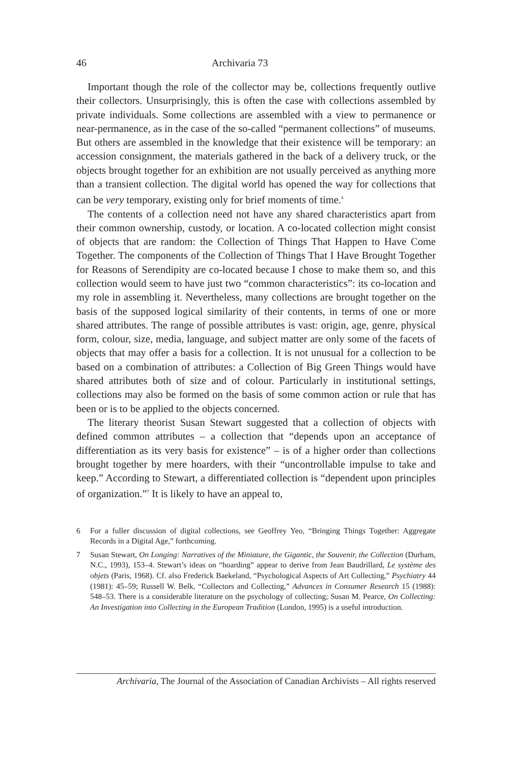46 Archivaria 73
Important though the role of the collector may be, collections frequently outlive their collectors. Unsurprisingly, this is often the case with collections assembled by private individuals. Some collections are assembled with a view to permanence or near-permanence, as in the case of the so-called “permanent collections” of museums. But others are assembled in the knowledge that their existence will be temporary: an accession consignment, the materials gathered in the back of a delivery truck, or the objects brought together for an exhibition are not usually perceived as anything more than a transient collection. The digital world has opened the way for collections that can be very temporary, existing only for brief moments of time.<sup>6</sup>
The contents of a collection need not have any shared characteristics apart from their common ownership, custody, or location. A co-located collection might consist of objects that are random: the Collection of Things That Happen to Have Come Together. The components of the Collection of Things That I Have Brought Together for Reasons of Serendipity are co-located because I chose to make them so, and this collection would seem to have just two “common characteristics”: its co-location and my role in assembling it. Nevertheless, many collections are brought together on the basis of the supposed logical similarity of their contents, in terms of one or more shared attributes. The range of possible attributes is vast: origin, age, genre, physical form, colour, size, media, language, and subject matter are only some of the facets of objects that may offer a basis for a collection. It is not unusual for a collection to be based on a combination of attributes: a Collection of Big Green Things would have shared attributes both of size and of colour. Particularly in institutional settings, collections may also be formed on the basis of some common action or rule that has been or is to be applied to the objects concerned.
The literary theorist Susan Stewart suggested that a collection of objects with defined common attributes – a collection that “depends upon an acceptance of differentiation as its very basis for existence” – is of a higher order than collections brought together by mere hoarders, with their “uncontrollable impulse to take and keep.” According to Stewart, a differentiated collection is “dependent upon principles of organization.”<sup>7</sup> It is likely to have an appeal to,
6 For a fuller discussion of digital collections, see Geoffrey Yeo, “Bringing Things Together: Aggregate Records in a Digital Age,” forthcoming.
7 Susan Stewart, On Longing: Narratives of the Miniature, the Gigantic, the Souvenir, the Collection (Durham, N.C., 1993), 153–4. Stewart’s ideas on “hoarding” appear to derive from Jean Baudrillard, Le système des objets (Paris, 1968). Cf. also Frederick Baekeland, “Psychological Aspects of Art Collecting,” Psychiatry 44 (1981): 45–59; Russell W. Belk, “Collectors and Collecting,” Advances in Consumer Research 15 (1988): 548–53. There is a considerable literature on the psychology of collecting; Susan M. Pearce, On Collecting: An Investigation into Collecting in the European Tradition (London, 1995) is a useful introduction.
Archivaria, The Journal of the Association of Canadian Archivists – All rights reserved